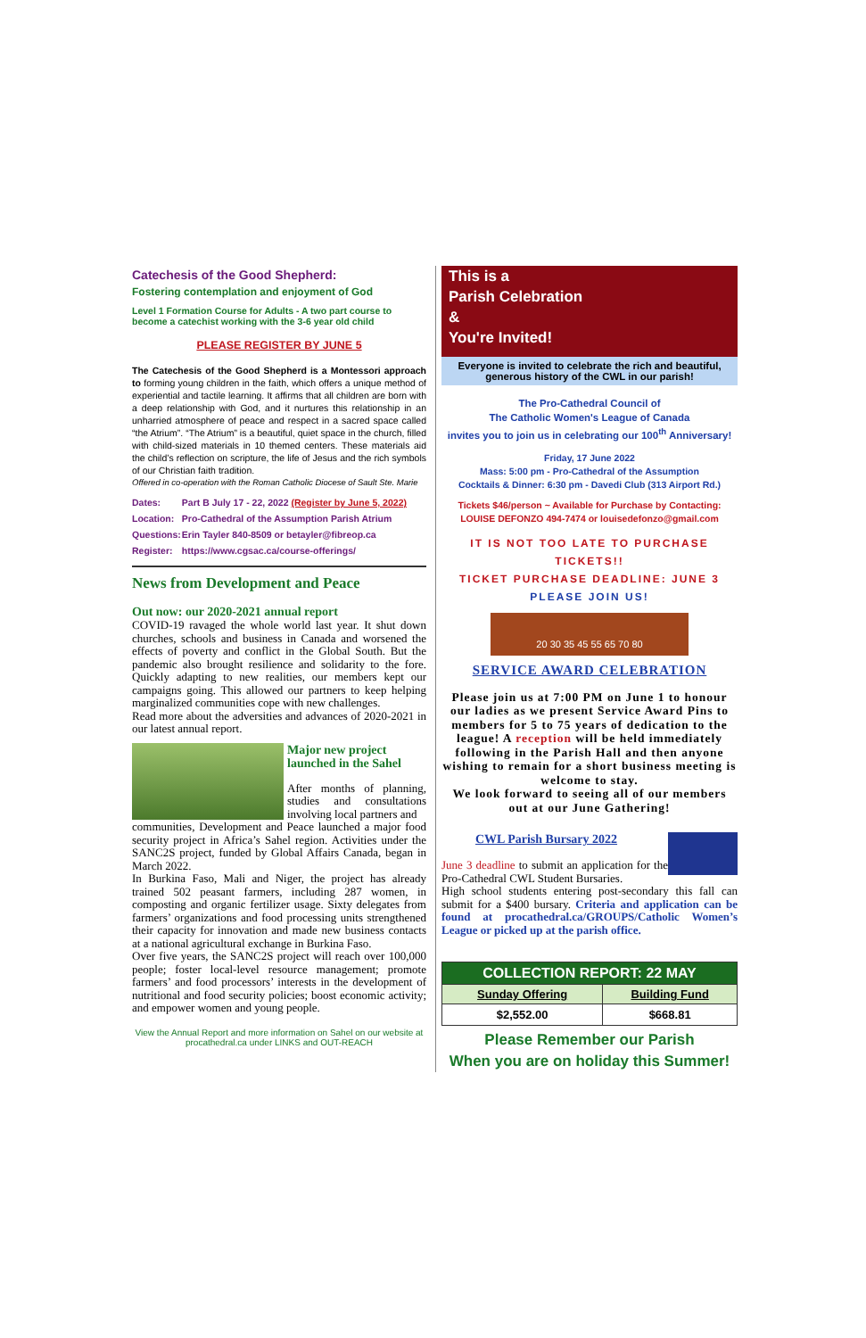Catechesis of the Good Shepherd:
Fostering contemplation and enjoyment of God
Level 1 Formation Course for Adults - A two part course to become a catechist working with the 3-6 year old child
PLEASE REGISTER BY JUNE 5
The Catechesis of the Good Shepherd is a Montessori approach to forming young children in the faith, which offers a unique method of experiential and tactile learning. It affirms that all children are born with a deep relationship with God, and it nurtures this relationship in an unharried atmosphere of peace and respect in a sacred space called “the Atrium”. “The Atrium” is a beautiful, quiet space in the church, filled with child-sized materials in 10 themed centers. These materials aid the child’s reflection on scripture, the life of Jesus and the rich symbols of our Christian faith tradition.
Offered in co-operation with the Roman Catholic Diocese of Sault Ste. Marie
| Dates: | Part B July 17 - 22, 2022 (Register by June 5, 2022) |
| Location: | Pro-Cathedral of the Assumption Parish Atrium |
| Questions: | Erin Tayler 840-8509 or betayler@fibreop.ca |
| Register: | https://www.cgsac.ca/course-offerings/ |
News from Development and Peace
Out now: our 2020-2021 annual report
COVID-19 ravaged the whole world last year. It shut down churches, schools and business in Canada and worsened the effects of poverty and conflict in the Global South. But the pandemic also brought resilience and solidarity to the fore. Quickly adapting to new realities, our members kept our campaigns going. This allowed our partners to keep helping marginalized communities cope with new challenges.
Read more about the adversities and advances of 2020-2021 in our latest annual report.
Major new project launched in the Sahel
After months of planning, studies and consultations involving local partners and
communities, Development and Peace launched a major food security project in Africa’s Sahel region. Activities under the SANC2S project, funded by Global Affairs Canada, began in March 2022.
In Burkina Faso, Mali and Niger, the project has already trained 502 peasant farmers, including 287 women, in composting and organic fertilizer usage. Sixty delegates from farmers’ organizations and food processing units strengthened their capacity for innovation and made new business contacts at a national agricultural exchange in Burkina Faso.
Over five years, the SANC2S project will reach over 100,000 people; foster local-level resource management; promote farmers’ and food processors’ interests in the development of nutritional and food security policies; boost economic activity; and empower women and young people.
View the Annual Report and more information on Sahel on our website at procathedral.ca under LINKS and OUT-REACH
This is a
Parish Celebration
&
You're Invited!
Everyone is invited to celebrate the rich and beautiful, generous history of the CWL in our parish!
The Pro-Cathedral Council of
The Catholic Women's League of Canada
invites you to join us in celebrating our 100<sup>th</sup> Anniversary!
Friday, 17 June 2022
Mass: 5:00 pm - Pro-Cathedral of the Assumption
Cocktails & Dinner: 6:30 pm - Davedi Club (313 Airport Rd.)
Tickets $46/person ~ Available for Purchase by Contacting:
LOUISE DEFONZO 494-7474 or louisedefonzo@gmail.com
IT IS NOT TOO LATE TO PURCHASE TICKETS!!
TICKET PURCHASE DEADLINE: JUNE 3
PLEASE JOIN US!
20 30 35 45 55 65 70 80
SERVICE AWARD CELEBRATION
Please join us at 7:00 PM on June 1 to honour our ladies as we present Service Award Pins to members for 5 to 75 years of dedication to the league! A reception will be held immediately following in the Parish Hall and then anyone wishing to remain for a short business meeting is welcome to stay.
We look forward to seeing all of our members out at our June Gathering!
CWL Parish Bursary 2022
June 3 deadline to submit an application for the Pro-Cathedral CWL Student Bursaries.
High school students entering post-secondary this fall can submit for a $400 bursary. Criteria and application can be found at procathedral.ca/GROUPS/Catholic Women’s League or picked up at the parish office.
| COLLECTION REPORT: 22 MAY | |
| --- | --- |
| Sunday Offering | Building Fund |
| $2,552.00 | $668.81 |
Please Remember our Parish
When you are on holiday this Summer!